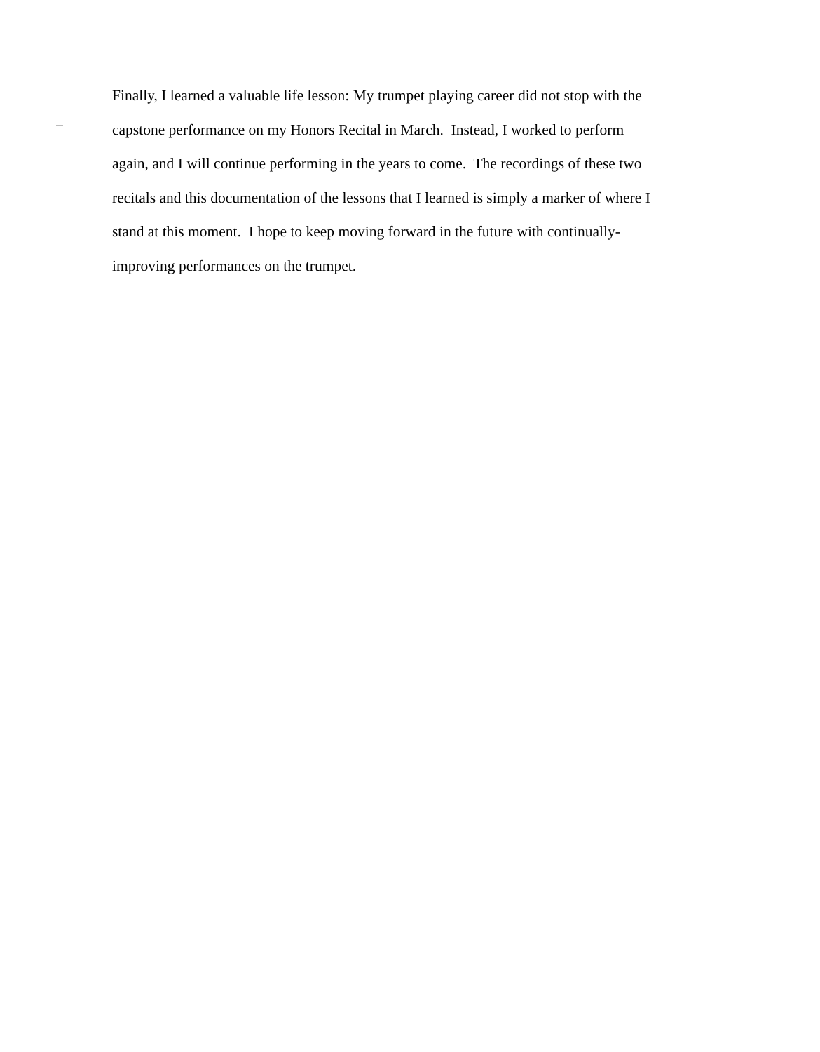Finally, I learned a valuable life lesson: My trumpet playing career did not stop with the
capstone performance on my Honors Recital in March. Instead, I worked to perform
again, and I will continue performing in the years to come. The recordings of these two
recitals and this documentation of the lessons that I learned is simply a marker of where I
stand at this moment. I hope to keep moving forward in the future with continually-
improving performances on the trumpet.